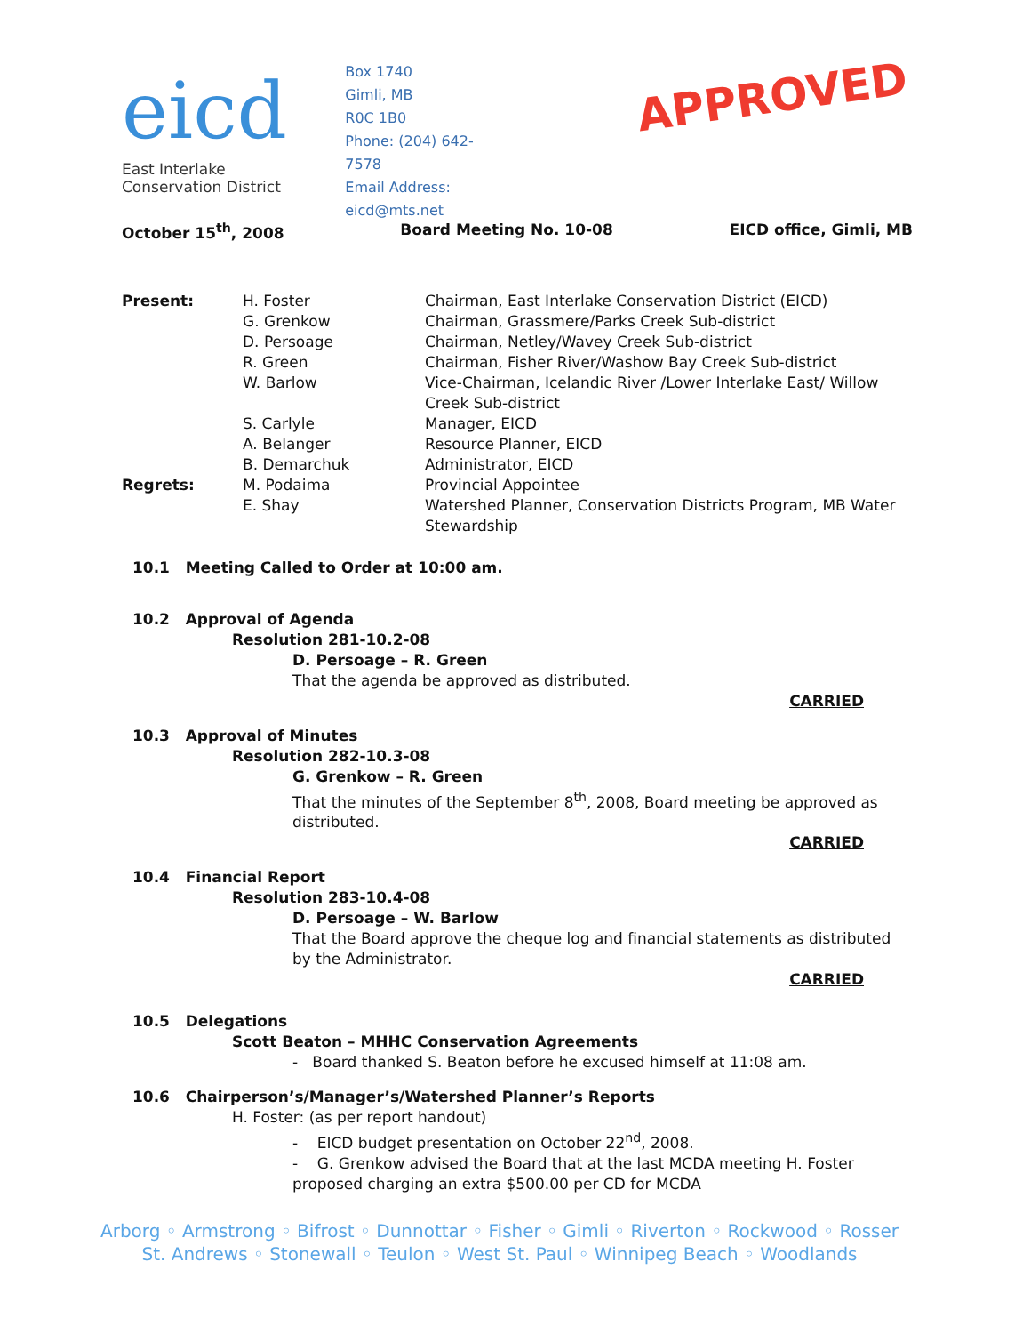eicd
East Interlake Conservation District
Box 1740
Gimli, MB
R0C 1B0
Phone: (204) 642-7578
Email Address: eicd@mts.net
APPROVED
October 15<sup>th</sup>, 2008 Board Meeting No. 10-08 EICD office, Gimli, MB
Present: H. Foster Chairman, East Interlake Conservation District (EICD) G. Grenkow Chairman, Grassmere/Parks Creek Sub-district D. Persoage Chairman, Netley/Wavey Creek Sub-district R. Green Chairman, Fisher River/Washow Bay Creek Sub-district W. Barlow Vice-Chairman, Icelandic River /Lower Interlake East/ Willow Creek Sub-district S. Carlyle Manager, EICD A. Belanger Resource Planner, EICD B. Demarchuk Administrator, EICD Regrets: M. Podaima Provincial Appointee E. Shay Watershed Planner, Conservation Districts Program, MB Water Stewardship
10.1 Meeting Called to Order at 10:00 am.
10.2 Approval of Agenda
Resolution 281-10.2-08
D. Persoage – R. Green
That the agenda be approved as distributed.
CARRIED
10.3 Approval of Minutes
Resolution 282-10.3-08
G. Grenkow – R. Green
That the minutes of the September 8<sup>th</sup>, 2008, Board meeting be approved as distributed.
CARRIED
10.4 Financial Report
Resolution 283-10.4-08
D. Persoage – W. Barlow
That the Board approve the cheque log and financial statements as distributed by the Administrator.
CARRIED
10.5 Delegations
Scott Beaton – MHHC Conservation Agreements
- Board thanked S. Beaton before he excused himself at 11:08 am.
10.6 Chairperson’s/Manager’s/Watershed Planner’s Reports
H. Foster: (as per report handout)
- EICD budget presentation on October 22<sup>nd</sup>, 2008.
- G. Grenkow advised the Board that at the last MCDA meeting H. Foster proposed charging an extra $500.00 per CD for MCDA
Arborg ◦ Armstrong ◦ Bifrost ◦ Dunnottar ◦ Fisher ◦ Gimli ◦ Riverton ◦ Rockwood ◦ Rosser
St. Andrews ◦ Stonewall ◦ Teulon ◦ West St. Paul ◦ Winnipeg Beach ◦ Woodlands